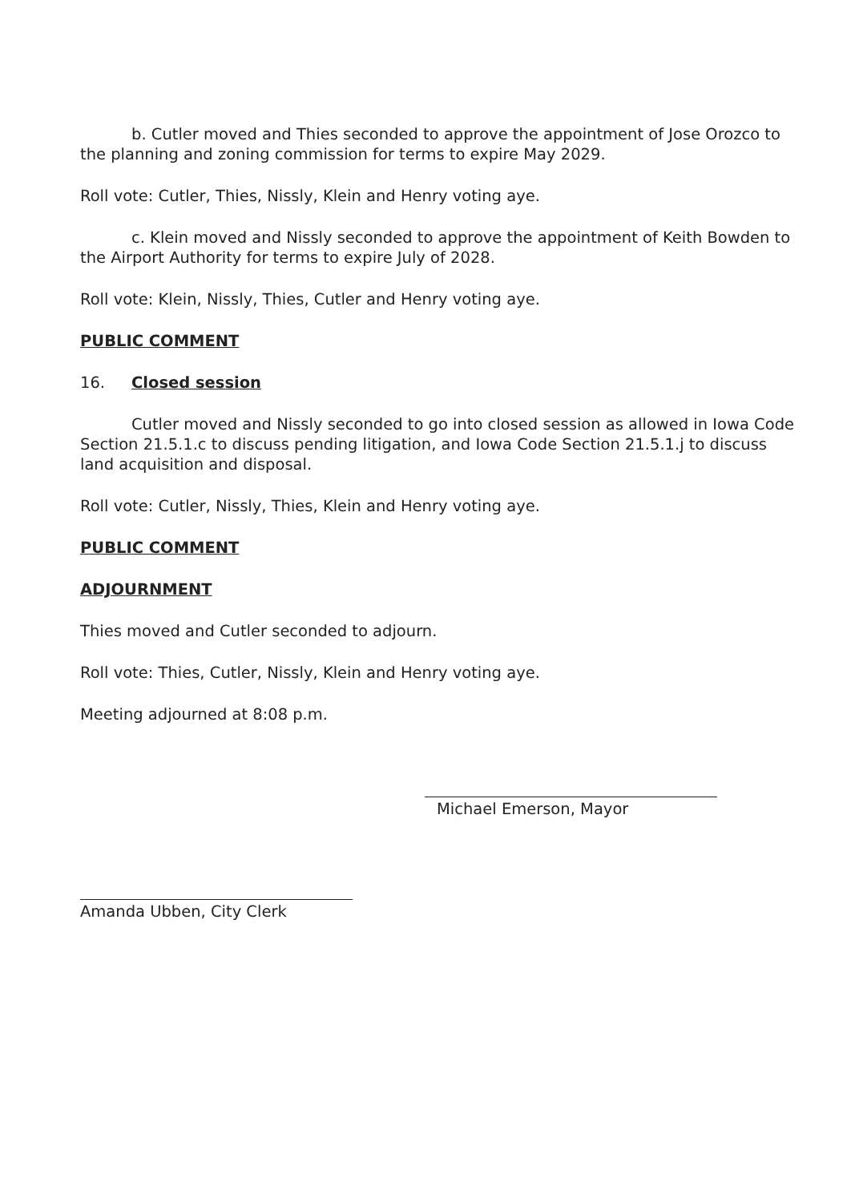b. Cutler moved and Thies seconded to approve the appointment of Jose Orozco to the planning and zoning commission for terms to expire May 2029.
Roll vote: Cutler, Thies, Nissly, Klein and Henry voting aye.
c. Klein moved and Nissly seconded to approve the appointment of Keith Bowden to the Airport Authority for terms to expire July of 2028.
Roll vote: Klein, Nissly, Thies, Cutler and Henry voting aye.
PUBLIC COMMENT
16. Closed session
Cutler moved and Nissly seconded to go into closed session as allowed in Iowa Code Section 21.5.1.c to discuss pending litigation, and Iowa Code Section 21.5.1.j to discuss land acquisition and disposal.
Roll vote: Cutler, Nissly, Thies, Klein and Henry voting aye.
PUBLIC COMMENT
ADJOURNMENT
Thies moved and Cutler seconded to adjourn.
Roll vote: Thies, Cutler, Nissly, Klein and Henry voting aye.
Meeting adjourned at 8:08 p.m.
Michael Emerson, Mayor
Amanda Ubben, City Clerk